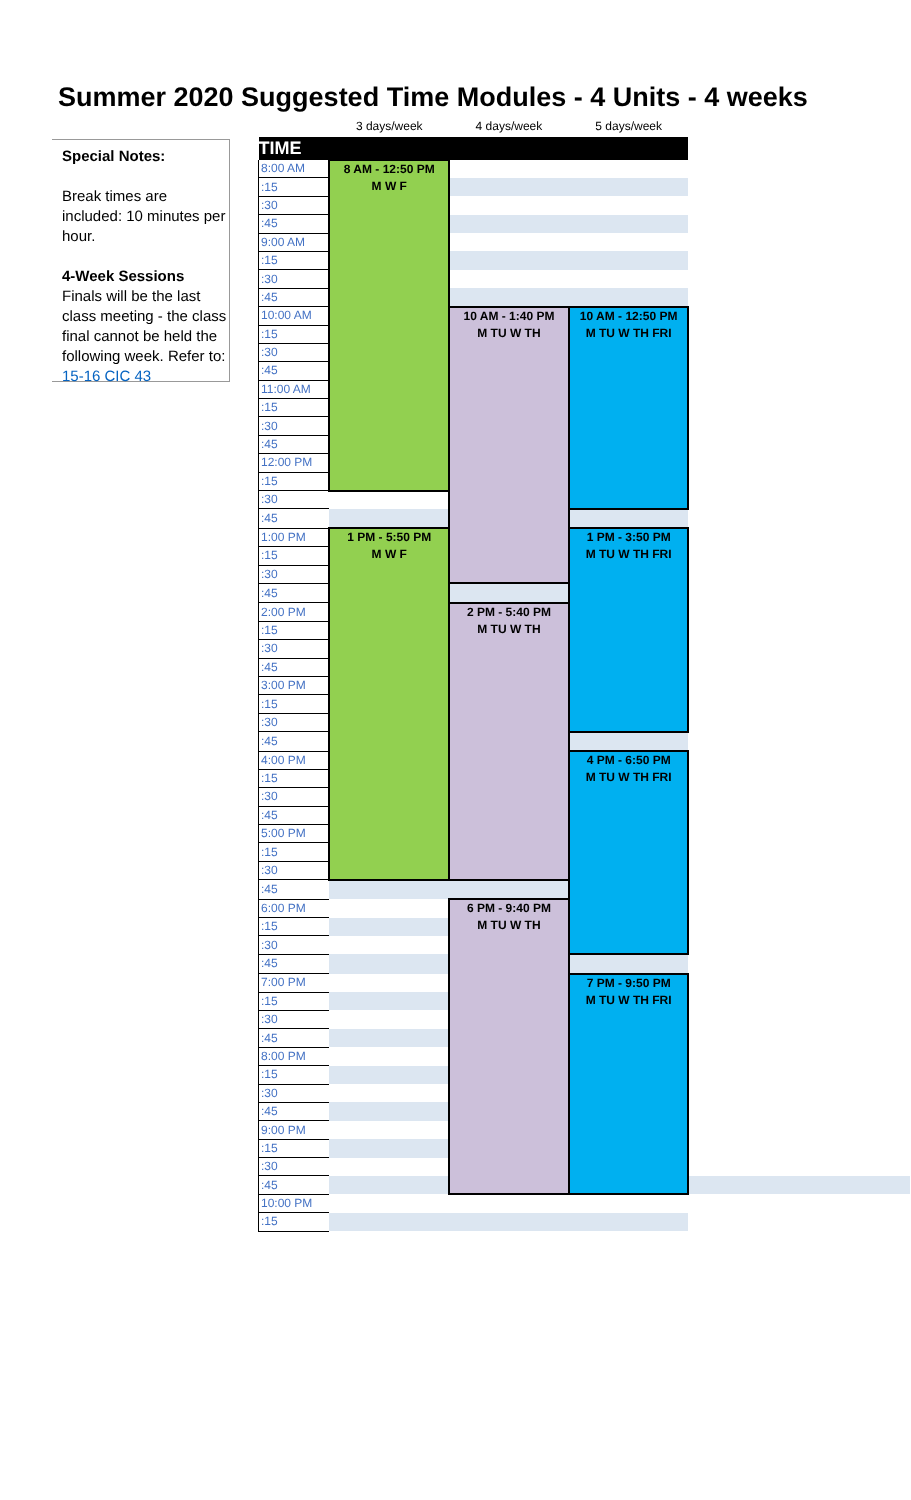Summer 2020 Suggested Time Modules - 4 Units - 4 weeks
Special Notes:
Break times are included: 10 minutes per hour.
4-Week Sessions
Finals will be the last class meeting - the class final cannot be held the following week. Refer to: 15-16 CIC 43
| | 3 days/week | 4 days/week | 5 days/week | | |
| --- | --- | --- | --- | --- | --- |
| TIME | | | | | |
| 8:00 AM | 8 AM - 12:50 PM M W F | | | | |
| :15 | | | | | |
| :30 | | | | | |
| :45 | | | | | |
| 9:00 AM | | | | | |
| :15 | | | | | |
| :30 | | | | | |
| :45 | | | | | |
| 10:00 AM | | 10 AM - 1:40 PM M TU W TH | 10 AM - 12:50 PM M TU W TH FRI | | |
| :15 | | | | | |
| :30 | | | | | |
| :45 | | | | | |
| 11:00 AM | | | | | |
| :15 | | | | | |
| :30 | | | | | |
| :45 | | | | | |
| 12:00 PM | | | | | |
| :15 | | | | | |
| :30 | | | | | |
| :45 | | | | | |
| 1:00 PM | 1 PM - 5:50 PM M W F | | 1 PM - 3:50 PM M TU W TH FRI | | |
| :15 | | | | | |
| :30 | | | | | |
| :45 | | | | | |
| 2:00 PM | | 2 PM - 5:40 PM M TU W TH | | | |
| :15 | | | | | |
| :30 | | | | | |
| :45 | | | | | |
| 3:00 PM | | | | | |
| :15 | | | | | |
| :30 | | | | | |
| :45 | | | | | |
| 4:00 PM | | | 4 PM - 6:50 PM M TU W TH FRI | | |
| :15 | | | | | |
| :30 | | | | | |
| :45 | | | | | |
| 5:00 PM | | | | | |
| :15 | | | | | |
| :30 | | | | | |
| :45 | | | | | |
| 6:00 PM | | 6 PM - 9:40 PM M TU W TH | | | |
| :15 | | | | | |
| :30 | | | | | |
| :45 | | | | | |
| 7:00 PM | | | 7 PM - 9:50 PM M TU W TH FRI | | |
| :15 | | | | | |
| :30 | | | | | |
| :45 | | | | | |
| 8:00 PM | | | | | |
| :15 | | | | | |
| :30 | | | | | |
| :45 | | | | | |
| 9:00 PM | | | | | |
| :15 | | | | | |
| :30 | | | | | |
| :45 | | | | | |
| 10:00 PM | | | | | |
| :15 | | | | | |